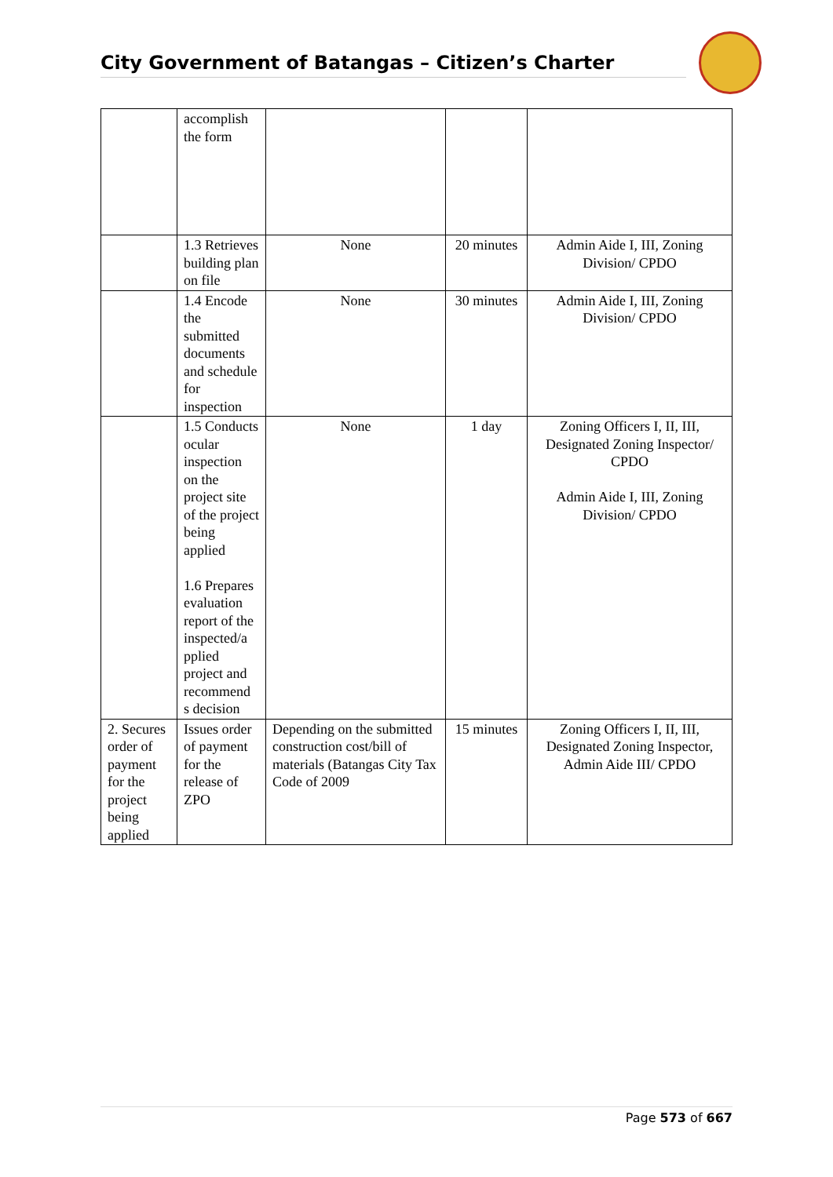City Government of Batangas – Citizen’s Charter
| | accomplish the form | | | |
| | 1.3 Retrieves building plan on file | None | 20 minutes | Admin Aide I, III, Zoning Division/ CPDO |
| | 1.4 Encode the submitted documents and schedule for inspection | None | 30 minutes | Admin Aide I, III, Zoning Division/ CPDO |
| | 1.5 Conducts ocular inspection on the project site of the project being applied 1.6 Prepares evaluation report of the inspected/a pplied project and recommend s decision | None | 1 day | Zoning Officers I, II, III, Designated Zoning Inspector/ CPDO Admin Aide I, III, Zoning Division/ CPDO |
| 2. Secures order of payment for the project being applied | Issues order of payment for the release of ZPO | Depending on the submitted construction cost/bill of materials (Batangas City Tax Code of 2009 | 15 minutes | Zoning Officers I, II, III, Designated Zoning Inspector, Admin Aide III/ CPDO |
Page 573 of 667